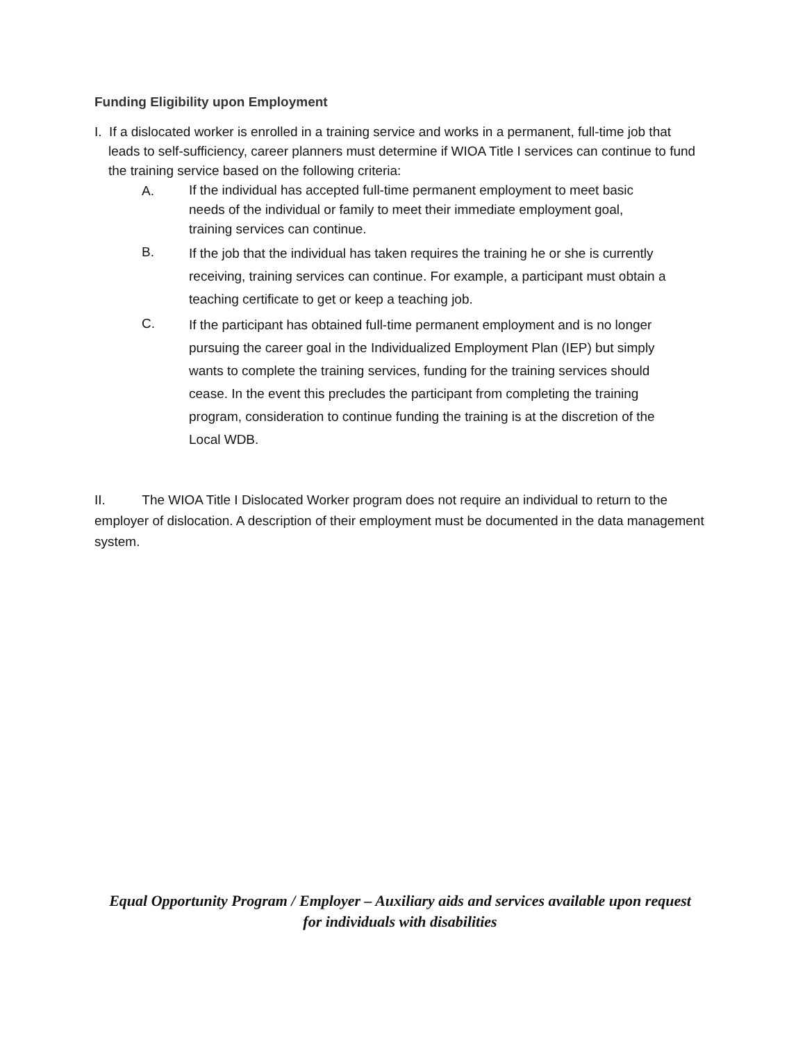Funding Eligibility upon Employment
I. If a dislocated worker is enrolled in a training service and works in a permanent, full-time job that leads to self-sufficiency, career planners must determine if WIOA Title I services can continue to fund the training service based on the following criteria:
A.
If the individual has accepted full-time permanent employment to meet basic needs of the individual or family to meet their immediate employment goal, training services can continue.
B.
If the job that the individual has taken requires the training he or she is currently receiving, training services can continue. For example, a participant must obtain a teaching certificate to get or keep a teaching job.
C.
If the participant has obtained full-time permanent employment and is no longer pursuing the career goal in the Individualized Employment Plan (IEP) but simply wants to complete the training services, funding for the training services should cease. In the event this precludes the participant from completing the training program, consideration to continue funding the training is at the discretion of the Local WDB.
II. The WIOA Title I Dislocated Worker program does not require an individual to return to the employer of dislocation. A description of their employment must be documented in the data management system.
Equal Opportunity Program / Employer – Auxiliary aids and services available upon request
for individuals with disabilities